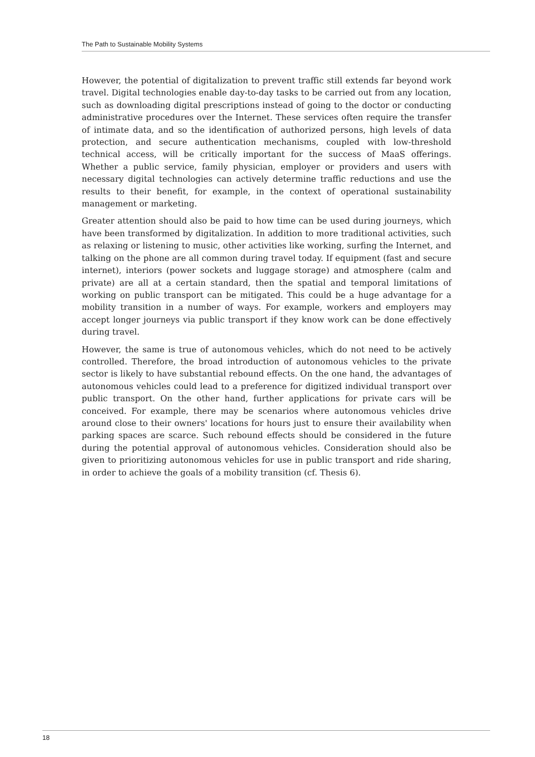The Path to Sustainable Mobility Systems
However, the potential of digitalization to prevent traffic still extends far beyond work travel. Digital technologies enable day-to-day tasks to be carried out from any location, such as downloading digital prescriptions instead of going to the doctor or conducting administrative procedures over the Internet. These services often require the transfer of intimate data, and so the identification of authorized persons, high levels of data protection, and secure authentication mechanisms, coupled with low-threshold technical access, will be critically important for the success of MaaS offerings. Whether a public service, family physician, employer or providers and users with necessary digital technologies can actively determine traffic reductions and use the results to their benefit, for example, in the context of operational sustainability management or marketing.
Greater attention should also be paid to how time can be used during journeys, which have been transformed by digitalization. In addition to more traditional activities, such as relaxing or listening to music, other activities like working, surfing the Internet, and talking on the phone are all common during travel today. If equipment (fast and secure internet), interiors (power sockets and luggage storage) and atmosphere (calm and private) are all at a certain standard, then the spatial and temporal limitations of working on public transport can be mitigated. This could be a huge advantage for a mobility transition in a number of ways. For example, workers and employers may accept longer journeys via public transport if they know work can be done effectively during travel.
However, the same is true of autonomous vehicles, which do not need to be actively controlled. Therefore, the broad introduction of autonomous vehicles to the private sector is likely to have substantial rebound effects. On the one hand, the advantages of autonomous vehicles could lead to a preference for digitized individual transport over public transport. On the other hand, further applications for private cars will be conceived. For example, there may be scenarios where autonomous vehicles drive around close to their owners' locations for hours just to ensure their availability when parking spaces are scarce. Such rebound effects should be considered in the future during the potential approval of autonomous vehicles. Consideration should also be given to prioritizing autonomous vehicles for use in public transport and ride sharing, in order to achieve the goals of a mobility transition (cf. Thesis 6).
18